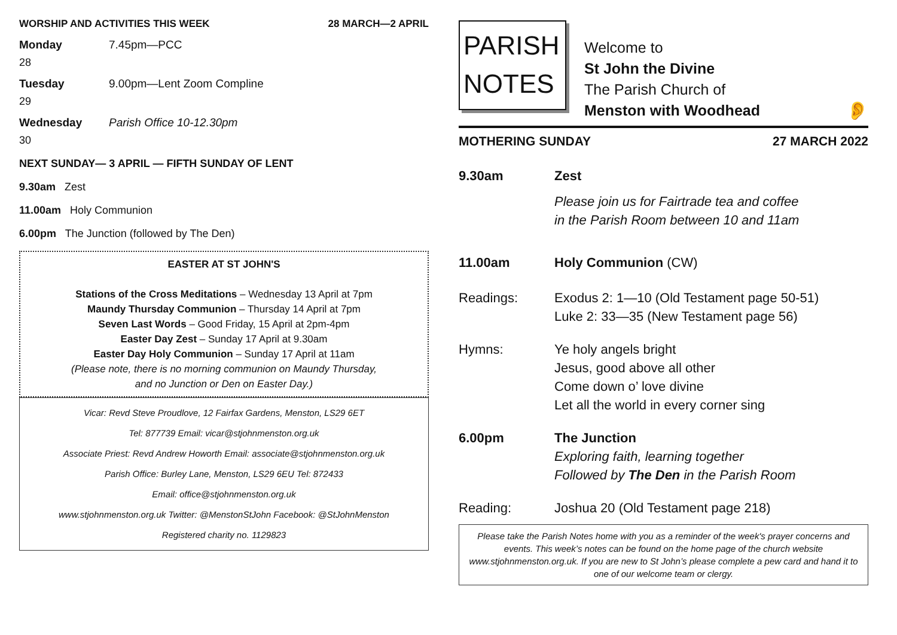WORSHIP AND ACTIVITIES THIS WEEK 28 MARCH—2 APRIL
Monday 7.45pm—PCC
28
Tuesday 9.00pm—Lent Zoom Compline
29
Wednesday Parish Office 10-12.30pm
30
NEXT SUNDAY— 3 APRIL — FIFTH SUNDAY OF LENT
9.30am Zest
11.00am Holy Communion
6.00pm The Junction (followed by The Den)
EASTER AT ST JOHN'S
Stations of the Cross Meditations – Wednesday 13 April at 7pm
Maundy Thursday Communion – Thursday 14 April at 7pm
Seven Last Words – Good Friday, 15 April at 2pm-4pm
Easter Day Zest – Sunday 17 April at 9.30am
Easter Day Holy Communion – Sunday 17 April at 11am
(Please note, there is no morning communion on Maundy Thursday,
and no Junction or Den on Easter Day.)
Vicar: Revd Steve Proudlove, 12 Fairfax Gardens, Menston, LS29 6ET
Tel: 877739 Email: vicar@stjohnmenston.org.uk
Associate Priest: Revd Andrew Howorth Email: associate@stjohnmenston.org.uk
Parish Office: Burley Lane, Menston, LS29 6EU Tel: 872433
Email: office@stjohnmenston.org.uk
www.stjohnmenston.org.uk Twitter: @MenstonStJohn Facebook: @StJohnMenston
Registered charity no. 1129823
PARISH
NOTES
Welcome to
St John the Divine
The Parish Church of
Menston with Woodhead
👂
MOTHERING SUNDAY 27 MARCH 2022
9.30am Zest
Please join us for Fairtrade tea and coffee
in the Parish Room between 10 and 11am
11.00am Holy Communion (CW)
Readings: Exodus 2: 1—10 (Old Testament page 50-51)
Luke 2: 33—35 (New Testament page 56)
Hymns: Ye holy angels bright
Jesus, good above all other
Come down o’ love divine
Let all the world in every corner sing
6.00pm The Junction
Exploring faith, learning together
Followed by The Den in the Parish Room
Reading: Joshua 20 (Old Testament page 218)
Please take the Parish Notes home with you as a reminder of the week's prayer concerns and events. This week’s notes can be found on the home page of the church website www.stjohnmenston.org.uk. If you are new to St John’s please complete a pew card and hand it to one of our welcome team or clergy.